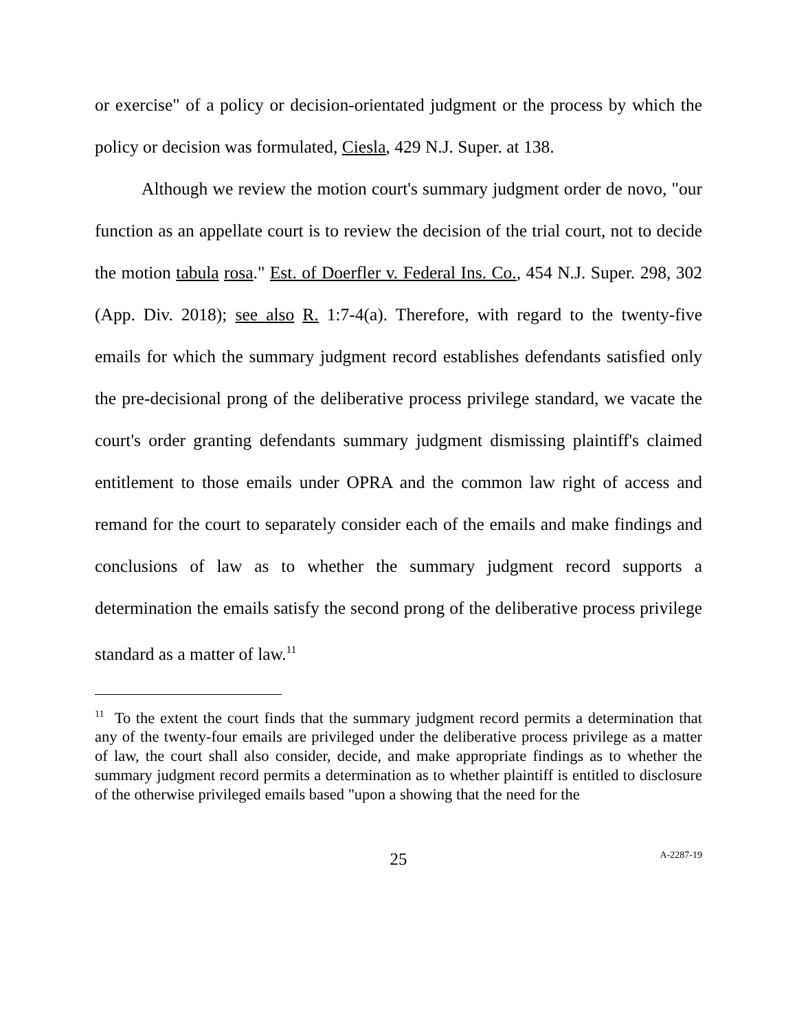or exercise" of a policy or decision-orientated judgment or the process by which the policy or decision was formulated, Ciesla, 429 N.J. Super. at 138.
Although we review the motion court's summary judgment order de novo, "our function as an appellate court is to review the decision of the trial court, not to decide the motion tabula rosa." Est. of Doerfler v. Federal Ins. Co., 454 N.J. Super. 298, 302 (App. Div. 2018); see also R. 1:7-4(a). Therefore, with regard to the twenty-five emails for which the summary judgment record establishes defendants satisfied only the pre-decisional prong of the deliberative process privilege standard, we vacate the court's order granting defendants summary judgment dismissing plaintiff's claimed entitlement to those emails under OPRA and the common law right of access and remand for the court to separately consider each of the emails and make findings and conclusions of law as to whether the summary judgment record supports a determination the emails satisfy the second prong of the deliberative process privilege standard as a matter of law.<sup>11</sup>
<sup>11</sup> To the extent the court finds that the summary judgment record permits a determination that any of the twenty-four emails are privileged under the deliberative process privilege as a matter of law, the court shall also consider, decide, and make appropriate findings as to whether the summary judgment record permits a determination as to whether plaintiff is entitled to disclosure of the otherwise privileged emails based "upon a showing that the need for the
25 A-2287-19